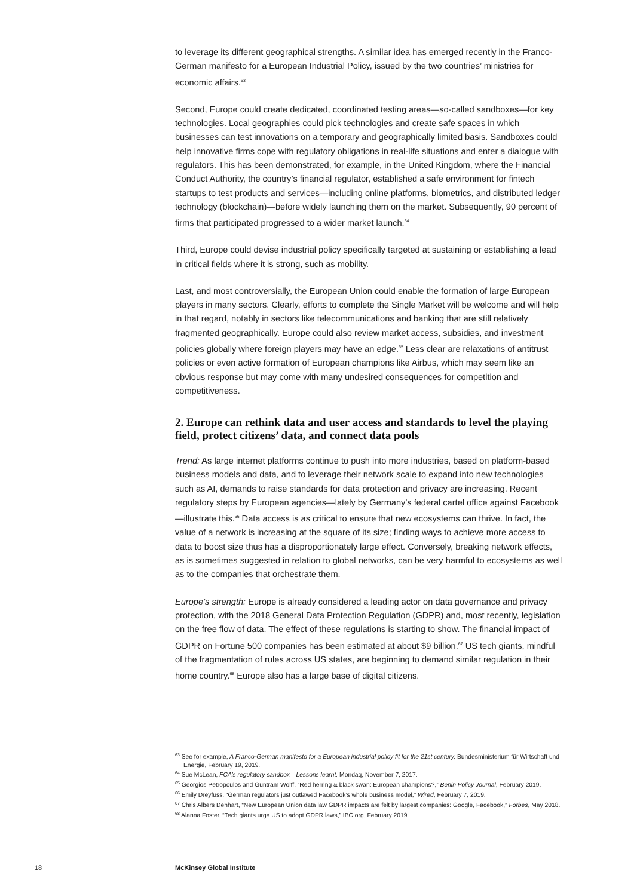to leverage its different geographical strengths. A similar idea has emerged recently in the Franco-German manifesto for a European Industrial Policy, issued by the two countries’ ministries for economic affairs.<sup>63</sup>
Second, Europe could create dedicated, coordinated testing areas—so-called sandboxes—for key technologies. Local geographies could pick technologies and create safe spaces in which businesses can test innovations on a temporary and geographically limited basis. Sandboxes could help innovative firms cope with regulatory obligations in real-life situations and enter a dialogue with regulators. This has been demonstrated, for example, in the United Kingdom, where the Financial Conduct Authority, the country’s financial regulator, established a safe environment for fintech startups to test products and services—including online platforms, biometrics, and distributed ledger technology (blockchain)—before widely launching them on the market. Subsequently, 90 percent of firms that participated progressed to a wider market launch.<sup>64</sup>
Third, Europe could devise industrial policy specifically targeted at sustaining or establishing a lead in critical fields where it is strong, such as mobility.
Last, and most controversially, the European Union could enable the formation of large European players in many sectors. Clearly, efforts to complete the Single Market will be welcome and will help in that regard, notably in sectors like telecommunications and banking that are still relatively fragmented geographically. Europe could also review market access, subsidies, and investment policies globally where foreign players may have an edge.<sup>65</sup> Less clear are relaxations of antitrust policies or even active formation of European champions like Airbus, which may seem like an obvious response but may come with many undesired consequences for competition and competitiveness.
2. Europe can rethink data and user access and standards to level the playing field, protect citizens’ data, and connect data pools
Trend: As large internet platforms continue to push into more industries, based on platform-based business models and data, and to leverage their network scale to expand into new technologies such as AI, demands to raise standards for data protection and privacy are increasing. Recent regulatory steps by European agencies—lately by Germany’s federal cartel office against Facebook—illustrate this.<sup>66</sup> Data access is as critical to ensure that new ecosystems can thrive. In fact, the value of a network is increasing at the square of its size; finding ways to achieve more access to data to boost size thus has a disproportionately large effect. Conversely, breaking network effects, as is sometimes suggested in relation to global networks, can be very harmful to ecosystems as well as to the companies that orchestrate them.
Europe’s strength: Europe is already considered a leading actor on data governance and privacy protection, with the 2018 General Data Protection Regulation (GDPR) and, most recently, legislation on the free flow of data. The effect of these regulations is starting to show. The financial impact of GDPR on Fortune 500 companies has been estimated at about $9 billion.<sup>67</sup> US tech giants, mindful of the fragmentation of rules across US states, are beginning to demand similar regulation in their home country.<sup>68</sup> Europe also has a large base of digital citizens.
<sup>63</sup> See for example, A Franco-German manifesto for a European industrial policy fit for the 21st century, Bundesministerium für Wirtschaft und Energie, February 19, 2019.
<sup>64</sup> Sue McLean, FCA’s regulatory sandbox—Lessons learnt, Mondaq, November 7, 2017.
<sup>65</sup> Georgios Petropoulos and Guntram Wolff, “Red herring & black swan: European champions?,” Berlin Policy Journal, February 2019.
<sup>66</sup> Emily Dreyfuss, “German regulators just outlawed Facebook’s whole business model,” Wired, February 7, 2019.
<sup>67</sup> Chris Albers Denhart, “New European Union data law GDPR impacts are felt by largest companies: Google, Facebook,” Forbes, May 2018.
<sup>68</sup> Alanna Foster, “Tech giants urge US to adopt GDPR laws,” IBC.org, February 2019.
18 McKinsey Global Institute